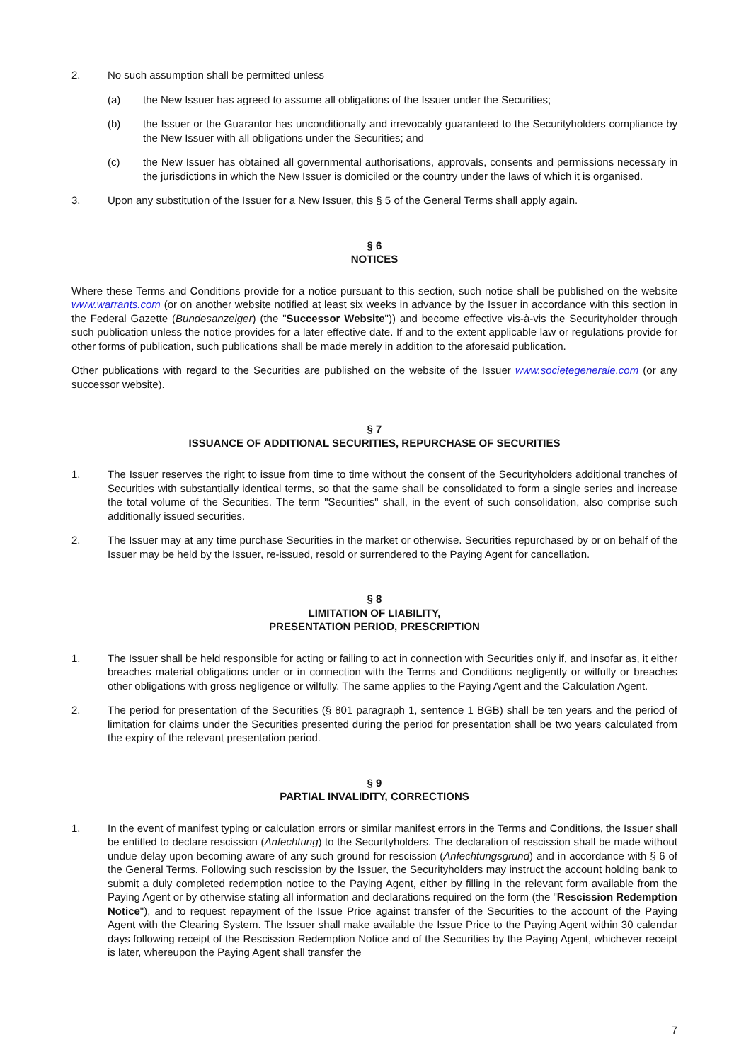2. No such assumption shall be permitted unless
(a) the New Issuer has agreed to assume all obligations of the Issuer under the Securities;
(b) the Issuer or the Guarantor has unconditionally and irrevocably guaranteed to the Securityholders compliance by the New Issuer with all obligations under the Securities; and
(c) the New Issuer has obtained all governmental authorisations, approvals, consents and permissions necessary in the jurisdictions in which the New Issuer is domiciled or the country under the laws of which it is organised.
3. Upon any substitution of the Issuer for a New Issuer, this § 5 of the General Terms shall apply again.
§ 6
NOTICES
Where these Terms and Conditions provide for a notice pursuant to this section, such notice shall be published on the website www.warrants.com (or on another website notified at least six weeks in advance by the Issuer in accordance with this section in the Federal Gazette (Bundesanzeiger) (the "Successor Website")) and become effective vis-à-vis the Securityholder through such publication unless the notice provides for a later effective date. If and to the extent applicable law or regulations provide for other forms of publication, such publications shall be made merely in addition to the aforesaid publication.
Other publications with regard to the Securities are published on the website of the Issuer www.societegenerale.com (or any successor website).
§ 7
ISSUANCE OF ADDITIONAL SECURITIES, REPURCHASE OF SECURITIES
1. The Issuer reserves the right to issue from time to time without the consent of the Securityholders additional tranches of Securities with substantially identical terms, so that the same shall be consolidated to form a single series and increase the total volume of the Securities. The term "Securities" shall, in the event of such consolidation, also comprise such additionally issued securities.
2. The Issuer may at any time purchase Securities in the market or otherwise. Securities repurchased by or on behalf of the Issuer may be held by the Issuer, re-issued, resold or surrendered to the Paying Agent for cancellation.
§ 8
LIMITATION OF LIABILITY,
PRESENTATION PERIOD, PRESCRIPTION
1. The Issuer shall be held responsible for acting or failing to act in connection with Securities only if, and insofar as, it either breaches material obligations under or in connection with the Terms and Conditions negligently or wilfully or breaches other obligations with gross negligence or wilfully. The same applies to the Paying Agent and the Calculation Agent.
2. The period for presentation of the Securities (§ 801 paragraph 1, sentence 1 BGB) shall be ten years and the period of limitation for claims under the Securities presented during the period for presentation shall be two years calculated from the expiry of the relevant presentation period.
§ 9
PARTIAL INVALIDITY, CORRECTIONS
1. In the event of manifest typing or calculation errors or similar manifest errors in the Terms and Conditions, the Issuer shall be entitled to declare rescission (Anfechtung) to the Securityholders. The declaration of rescission shall be made without undue delay upon becoming aware of any such ground for rescission (Anfechtungsgrund) and in accordance with § 6 of the General Terms. Following such rescission by the Issuer, the Securityholders may instruct the account holding bank to submit a duly completed redemption notice to the Paying Agent, either by filling in the relevant form available from the Paying Agent or by otherwise stating all information and declarations required on the form (the "Rescission Redemption Notice"), and to request repayment of the Issue Price against transfer of the Securities to the account of the Paying Agent with the Clearing System. The Issuer shall make available the Issue Price to the Paying Agent within 30 calendar days following receipt of the Rescission Redemption Notice and of the Securities by the Paying Agent, whichever receipt is later, whereupon the Paying Agent shall transfer the
7